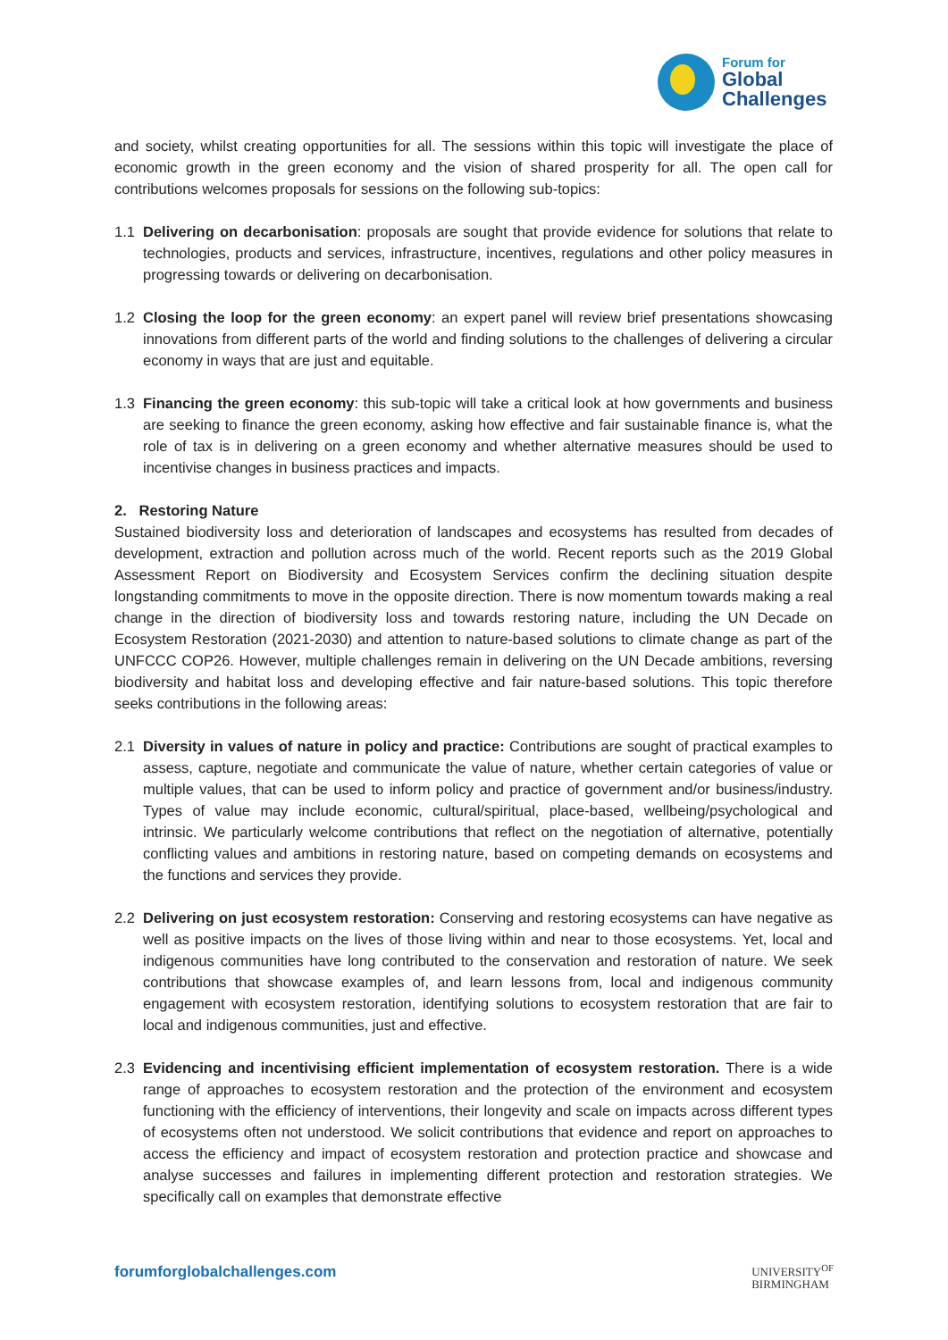Forum for
Global
Challenges
and society, whilst creating opportunities for all. The sessions within this topic will investigate the place of economic growth in the green economy and the vision of shared prosperity for all. The open call for contributions welcomes proposals for sessions on the following sub-topics:
1.1 Delivering on decarbonisation: proposals are sought that provide evidence for solutions that relate to technologies, products and services, infrastructure, incentives, regulations and other policy measures in progressing towards or delivering on decarbonisation.
1.2 Closing the loop for the green economy: an expert panel will review brief presentations showcasing innovations from different parts of the world and finding solutions to the challenges of delivering a circular economy in ways that are just and equitable.
1.3 Financing the green economy: this sub-topic will take a critical look at how governments and business are seeking to finance the green economy, asking how effective and fair sustainable finance is, what the role of tax is in delivering on a green economy and whether alternative measures should be used to incentivise changes in business practices and impacts.
2. Restoring Nature
Sustained biodiversity loss and deterioration of landscapes and ecosystems has resulted from decades of development, extraction and pollution across much of the world. Recent reports such as the 2019 Global Assessment Report on Biodiversity and Ecosystem Services confirm the declining situation despite longstanding commitments to move in the opposite direction. There is now momentum towards making a real change in the direction of biodiversity loss and towards restoring nature, including the UN Decade on Ecosystem Restoration (2021-2030) and attention to nature-based solutions to climate change as part of the UNFCCC COP26. However, multiple challenges remain in delivering on the UN Decade ambitions, reversing biodiversity and habitat loss and developing effective and fair nature-based solutions. This topic therefore seeks contributions in the following areas:
2.1 Diversity in values of nature in policy and practice: Contributions are sought of practical examples to assess, capture, negotiate and communicate the value of nature, whether certain categories of value or multiple values, that can be used to inform policy and practice of government and/or business/industry. Types of value may include economic, cultural/spiritual, place-based, wellbeing/psychological and intrinsic. We particularly welcome contributions that reflect on the negotiation of alternative, potentially conflicting values and ambitions in restoring nature, based on competing demands on ecosystems and the functions and services they provide.
2.2 Delivering on just ecosystem restoration: Conserving and restoring ecosystems can have negative as well as positive impacts on the lives of those living within and near to those ecosystems. Yet, local and indigenous communities have long contributed to the conservation and restoration of nature. We seek contributions that showcase examples of, and learn lessons from, local and indigenous community engagement with ecosystem restoration, identifying solutions to ecosystem restoration that are fair to local and indigenous communities, just and effective.
2.3 Evidencing and incentivising efficient implementation of ecosystem restoration. There is a wide range of approaches to ecosystem restoration and the protection of the environment and ecosystem functioning with the efficiency of interventions, their longevity and scale on impacts across different types of ecosystems often not understood. We solicit contributions that evidence and report on approaches to access the efficiency and impact of ecosystem restoration and protection practice and showcase and analyse successes and failures in implementing different protection and restoration strategies. We specifically call on examples that demonstrate effective
forumforglobalchallenges.com
UNIVERSITY<sup>OF</sup>
BIRMINGHAM